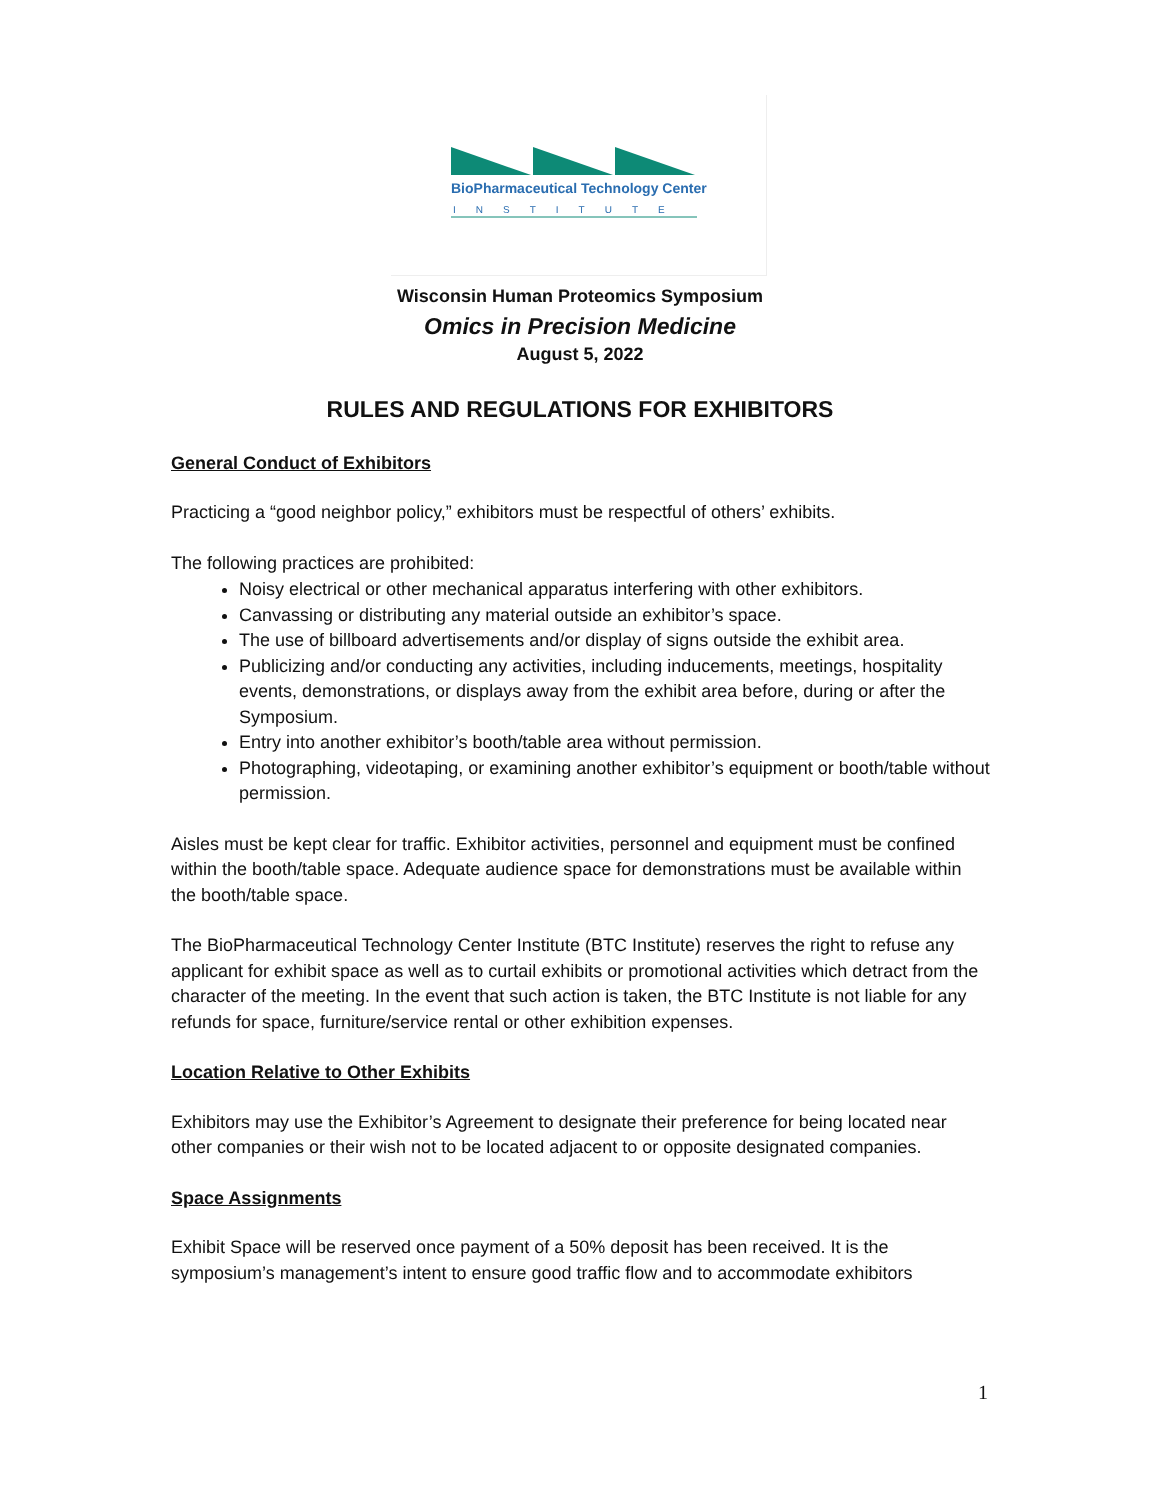BioPharmaceutical Technology Center
INSTITUTE
Wisconsin Human Proteomics Symposium
Omics in Precision Medicine
August 5, 2022
RULES AND REGULATIONS FOR EXHIBITORS
General Conduct of Exhibitors
Practicing a “good neighbor policy,” exhibitors must be respectful of others’ exhibits.
The following practices are prohibited:
Noisy electrical or other mechanical apparatus interfering with other exhibitors.
Canvassing or distributing any material outside an exhibitor’s space.
The use of billboard advertisements and/or display of signs outside the exhibit area.
Publicizing and/or conducting any activities, including inducements, meetings, hospitality events, demonstrations, or displays away from the exhibit area before, during or after the Symposium.
Entry into another exhibitor’s booth/table area without permission.
Photographing, videotaping, or examining another exhibitor’s equipment or booth/table without permission.
Aisles must be kept clear for traffic. Exhibitor activities, personnel and equipment must be confined within the booth/table space. Adequate audience space for demonstrations must be available within the booth/table space.
The BioPharmaceutical Technology Center Institute (BTC Institute) reserves the right to refuse any applicant for exhibit space as well as to curtail exhibits or promotional activities which detract from the character of the meeting. In the event that such action is taken, the BTC Institute is not liable for any refunds for space, furniture/service rental or other exhibition expenses.
Location Relative to Other Exhibits
Exhibitors may use the Exhibitor’s Agreement to designate their preference for being located near other companies or their wish not to be located adjacent to or opposite designated companies.
Space Assignments
Exhibit Space will be reserved once payment of a 50% deposit has been received. It is the symposium’s management’s intent to ensure good traffic flow and to accommodate exhibitors
1